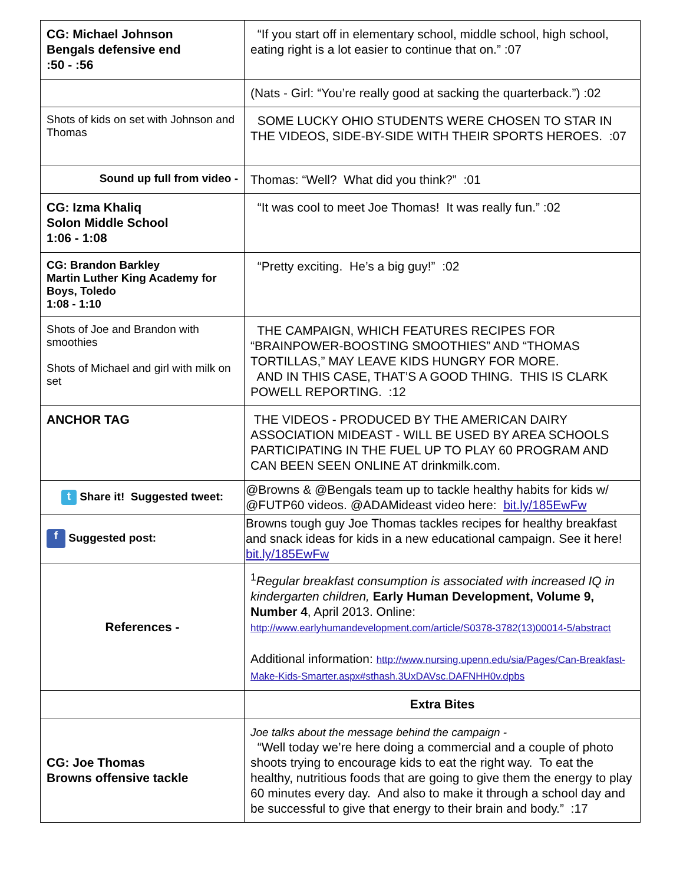| CG: Michael Johnson Bengals defensive end :50 - :56 | “If you start off in elementary school, middle school, high school, eating right is a lot easier to continue that on.” :07 |
| | (Nats - Girl: “You’re really good at sacking the quarterback.”) :02 |
| Shots of kids on set with Johnson and Thomas | SOME LUCKY OHIO STUDENTS WERE CHOSEN TO STAR IN THE VIDEOS, SIDE-BY-SIDE WITH THEIR SPORTS HEROES. :07 |
| Sound up full from video - | Thomas: “Well? What did you think?” :01 |
| CG: Izma Khaliq Solon Middle School 1:06 - 1:08 | “It was cool to meet Joe Thomas! It was really fun.” :02 |
| CG: Brandon Barkley Martin Luther King Academy for Boys, Toledo 1:08 - 1:10 | “Pretty exciting. He’s a big guy!” :02 |
| Shots of Joe and Brandon with smoothies Shots of Michael and girl with milk on set | THE CAMPAIGN, WHICH FEATURES RECIPES FOR “BRAINPOWER-BOOSTING SMOOTHIES” AND “THOMAS TORTILLAS,” MAY LEAVE KIDS HUNGRY FOR MORE. AND IN THIS CASE, THAT’S A GOOD THING. THIS IS CLARK POWELL REPORTING. :12 |
| ANCHOR TAG | THE VIDEOS - PRODUCED BY THE AMERICAN DAIRY ASSOCIATION MIDEAST - WILL BE USED BY AREA SCHOOLS PARTICIPATING IN THE FUEL UP TO PLAY 60 PROGRAM AND CAN BEEN SEEN ONLINE AT drinkmilk.com. |
| t Share it! Suggested tweet: | @Browns & @Bengals team up to tackle healthy habits for kids w/ @FUTP60 videos. @ADAMideast video here: bit.ly/185EwFw |
| f Suggested post: | Browns tough guy Joe Thomas tackles recipes for healthy breakfast and snack ideas for kids in a new educational campaign. See it here! bit.ly/185EwFw |
| References - | <sup>1</sup> Regular breakfast consumption is associated with increased IQ in kindergarten children, Early Human Development, Volume 9, Number 4 , April 2013. Online: http://www.earlyhumandevelopment.com/article/S0378-3782(13)00014-5/abstract Additional information: http://www.nursing.upenn.edu/sia/Pages/Can-Breakfast-Make-Kids-Smarter.aspx#sthash.3UxDAVsc.DAFNHH0v.dpbs |
| | Extra Bites |
| CG: Joe Thomas Browns offensive tackle | Joe talks about the message behind the campaign - “Well today we’re here doing a commercial and a couple of photo shoots trying to encourage kids to eat the right way. To eat the healthy, nutritious foods that are going to give them the energy to play 60 minutes every day. And also to make it through a school day and be successful to give that energy to their brain and body.” :17 |